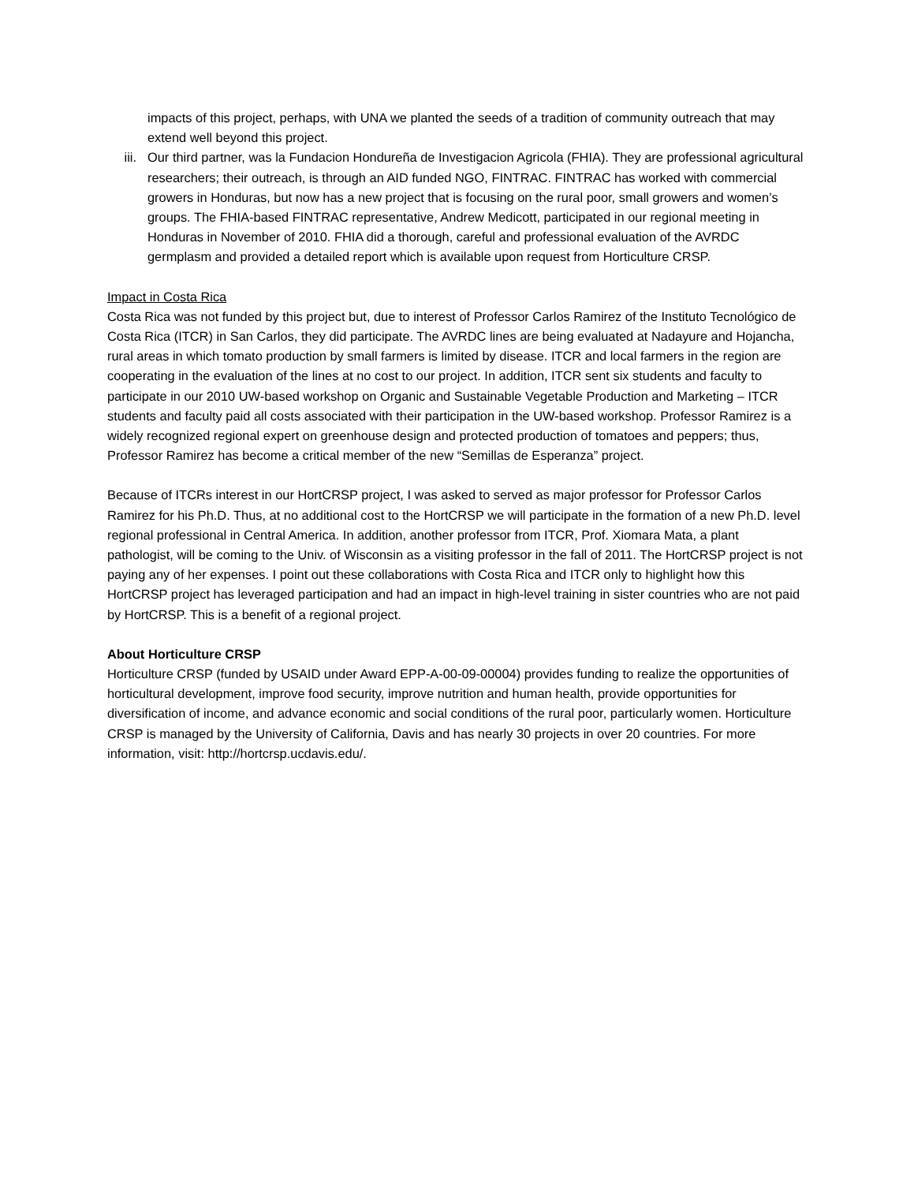impacts of this project, perhaps, with UNA we planted the seeds of a tradition of community outreach that may extend well beyond this project.
iii. Our third partner, was la Fundacion Hondureña de Investigacion Agricola (FHIA). They are professional agricultural researchers; their outreach, is through an AID funded NGO, FINTRAC. FINTRAC has worked with commercial growers in Honduras, but now has a new project that is focusing on the rural poor, small growers and women’s groups. The FHIA-based FINTRAC representative, Andrew Medicott, participated in our regional meeting in Honduras in November of 2010. FHIA did a thorough, careful and professional evaluation of the AVRDC germplasm and provided a detailed report which is available upon request from Horticulture CRSP.
Impact in Costa Rica
Costa Rica was not funded by this project but, due to interest of Professor Carlos Ramirez of the Instituto Tecnológico de Costa Rica (ITCR) in San Carlos, they did participate. The AVRDC lines are being evaluated at Nadayure and Hojancha, rural areas in which tomato production by small farmers is limited by disease. ITCR and local farmers in the region are cooperating in the evaluation of the lines at no cost to our project. In addition, ITCR sent six students and faculty to participate in our 2010 UW-based workshop on Organic and Sustainable Vegetable Production and Marketing – ITCR students and faculty paid all costs associated with their participation in the UW-based workshop. Professor Ramirez is a widely recognized regional expert on greenhouse design and protected production of tomatoes and peppers; thus, Professor Ramirez has become a critical member of the new “Semillas de Esperanza” project.
Because of ITCRs interest in our HortCRSP project, I was asked to served as major professor for Professor Carlos Ramirez for his Ph.D. Thus, at no additional cost to the HortCRSP we will participate in the formation of a new Ph.D. level regional professional in Central America. In addition, another professor from ITCR, Prof. Xiomara Mata, a plant pathologist, will be coming to the Univ. of Wisconsin as a visiting professor in the fall of 2011. The HortCRSP project is not paying any of her expenses. I point out these collaborations with Costa Rica and ITCR only to highlight how this HortCRSP project has leveraged participation and had an impact in high-level training in sister countries who are not paid by HortCRSP. This is a benefit of a regional project.
About Horticulture CRSP
Horticulture CRSP (funded by USAID under Award EPP-A-00-09-00004) provides funding to realize the opportunities of horticultural development, improve food security, improve nutrition and human health, provide opportunities for diversification of income, and advance economic and social conditions of the rural poor, particularly women. Horticulture CRSP is managed by the University of California, Davis and has nearly 30 projects in over 20 countries. For more information, visit: http://hortcrsp.ucdavis.edu/.